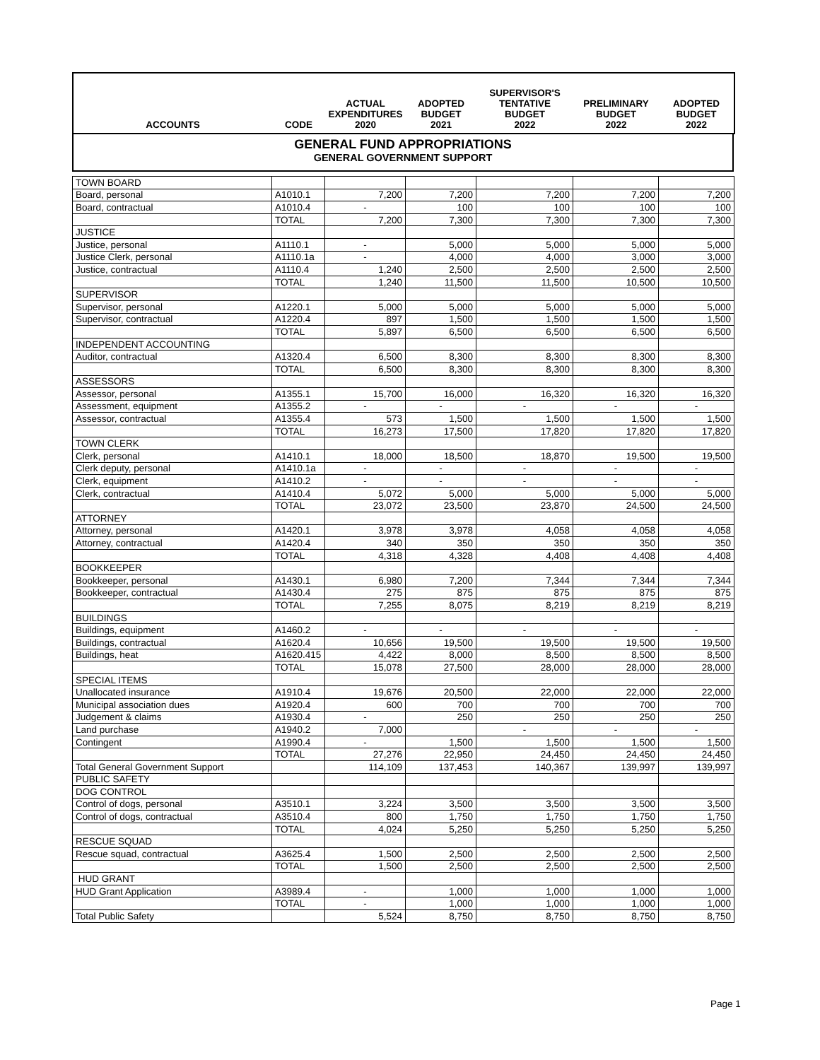| ACCOUNTS | CODE | ACTUAL EXPENDITURES 2020 | ADOPTED BUDGET 2021 | SUPERVISOR'S TENTATIVE BUDGET 2022 | PRELIMINARY BUDGET 2022 | ADOPTED BUDGET 2022 |
| --- | --- | --- | --- | --- | --- | --- |
GENERAL FUND APPROPRIATIONS
GENERAL GOVERNMENT SUPPORT
| TOWN BOARD | | | | | | |
| Board, personal | A1010.1 | 7,200 | 7,200 | 7,200 | 7,200 | 7,200 |
| Board, contractual | A1010.4 | - | 100 | 100 | 100 | 100 |
| | TOTAL | 7,200 | 7,300 | 7,300 | 7,300 | 7,300 |
| JUSTICE | | | | | | |
| Justice, personal | A1110.1 | - | 5,000 | 5,000 | 5,000 | 5,000 |
| Justice Clerk, personal | A1110.1a | - | 4,000 | 4,000 | 3,000 | 3,000 |
| Justice, contractual | A1110.4 | 1,240 | 2,500 | 2,500 | 2,500 | 2,500 |
| | TOTAL | 1,240 | 11,500 | 11,500 | 10,500 | 10,500 |
| SUPERVISOR | | | | | | |
| Supervisor, personal | A1220.1 | 5,000 | 5,000 | 5,000 | 5,000 | 5,000 |
| Supervisor, contractual | A1220.4 | 897 | 1,500 | 1,500 | 1,500 | 1,500 |
| | TOTAL | 5,897 | 6,500 | 6,500 | 6,500 | 6,500 |
| INDEPENDENT ACCOUNTING | | | | | | |
| Auditor, contractual | A1320.4 | 6,500 | 8,300 | 8,300 | 8,300 | 8,300 |
| | TOTAL | 6,500 | 8,300 | 8,300 | 8,300 | 8,300 |
| ASSESSORS | | | | | | |
| Assessor, personal | A1355.1 | 15,700 | 16,000 | 16,320 | 16,320 | 16,320 |
| Assessment, equipment | A1355.2 | - | - | - | - | - |
| Assessor, contractual | A1355.4 | 573 | 1,500 | 1,500 | 1,500 | 1,500 |
| | TOTAL | 16,273 | 17,500 | 17,820 | 17,820 | 17,820 |
| TOWN CLERK | | | | | | |
| Clerk, personal | A1410.1 | 18,000 | 18,500 | 18,870 | 19,500 | 19,500 |
| Clerk deputy, personal | A1410.1a | - | - | - | - | - |
| Clerk, equipment | A1410.2 | - | - | - | - | - |
| Clerk, contractual | A1410.4 | 5,072 | 5,000 | 5,000 | 5,000 | 5,000 |
| | TOTAL | 23,072 | 23,500 | 23,870 | 24,500 | 24,500 |
| ATTORNEY | | | | | | |
| Attorney, personal | A1420.1 | 3,978 | 3,978 | 4,058 | 4,058 | 4,058 |
| Attorney, contractual | A1420.4 | 340 | 350 | 350 | 350 | 350 |
| | TOTAL | 4,318 | 4,328 | 4,408 | 4,408 | 4,408 |
| BOOKKEEPER | | | | | | |
| Bookkeeper, personal | A1430.1 | 6,980 | 7,200 | 7,344 | 7,344 | 7,344 |
| Bookkeeper, contractual | A1430.4 | 275 | 875 | 875 | 875 | 875 |
| | TOTAL | 7,255 | 8,075 | 8,219 | 8,219 | 8,219 |
| BUILDINGS | | | | | | |
| Buildings, equipment | A1460.2 | - | - | - | - | - |
| Buildings, contractual | A1620.4 | 10,656 | 19,500 | 19,500 | 19,500 | 19,500 |
| Buildings, heat | A1620.415 | 4,422 | 8,000 | 8,500 | 8,500 | 8,500 |
| | TOTAL | 15,078 | 27,500 | 28,000 | 28,000 | 28,000 |
| SPECIAL ITEMS | | | | | | |
| Unallocated insurance | A1910.4 | 19,676 | 20,500 | 22,000 | 22,000 | 22,000 |
| Municipal association dues | A1920.4 | 600 | 700 | 700 | 700 | 700 |
| Judgement & claims | A1930.4 | - | 250 | 250 | 250 | 250 |
| Land purchase | A1940.2 | 7,000 | | - | - | - |
| Contingent | A1990.4 | - | 1,500 | 1,500 | 1,500 | 1,500 |
| | TOTAL | 27,276 | 22,950 | 24,450 | 24,450 | 24,450 |
| Total General Government Support | | 114,109 | 137,453 | 140,367 | 139,997 | 139,997 |
| PUBLIC SAFETY | | | | | | |
| DOG CONTROL | | | | | | |
| Control of dogs, personal | A3510.1 | 3,224 | 3,500 | 3,500 | 3,500 | 3,500 |
| Control of dogs, contractual | A3510.4 | 800 | 1,750 | 1,750 | 1,750 | 1,750 |
| | TOTAL | 4,024 | 5,250 | 5,250 | 5,250 | 5,250 |
| RESCUE SQUAD | | | | | | |
| Rescue squad, contractual | A3625.4 | 1,500 | 2,500 | 2,500 | 2,500 | 2,500 |
| | TOTAL | 1,500 | 2,500 | 2,500 | 2,500 | 2,500 |
| HUD GRANT | | | | | | |
| HUD Grant Application | A3989.4 | - | 1,000 | 1,000 | 1,000 | 1,000 |
| | TOTAL | - | 1,000 | 1,000 | 1,000 | 1,000 |
| Total Public Safety | | 5,524 | 8,750 | 8,750 | 8,750 | 8,750 |
Page 1